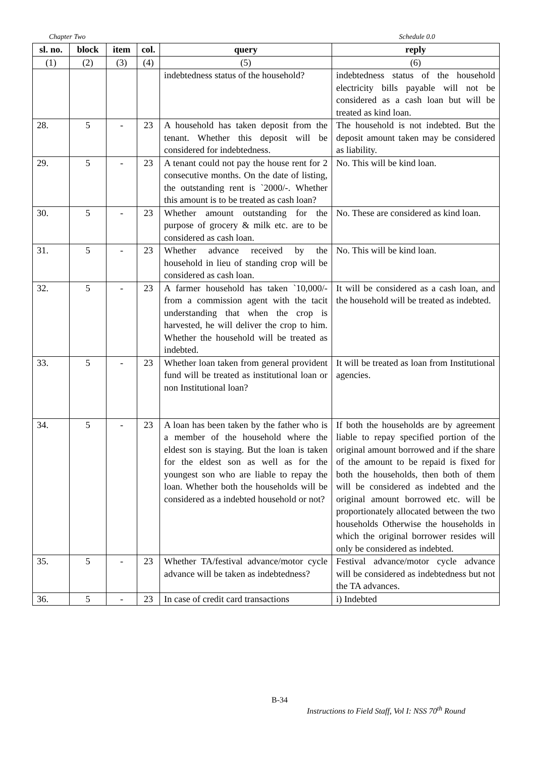Chapter Two Schedule 0.0
| sl. no. | block | item | col. | query | reply |
| --- | --- | --- | --- | --- | --- |
| (1) | (2) | (3) | (4) | (5) | (6) |
| | | | | indebtedness status of the household? | indebtedness status of the household electricity bills payable will not be considered as a cash loan but will be treated as kind loan. |
| 28. | 5 | - | 23 | A household has taken deposit from the tenant. Whether this deposit will be considered for indebtedness. | The household is not indebted. But the deposit amount taken may be considered as liability. |
| 29. | 5 | - | 23 | A tenant could not pay the house rent for 2 consecutive months. On the date of listing, the outstanding rent is `2000/-. Whether this amount is to be treated as cash loan? | No. This will be kind loan. |
| 30. | 5 | - | 23 | Whether amount outstanding for the purpose of grocery & milk etc. are to be considered as cash loan. | No. These are considered as kind loan. |
| 31. | 5 | - | 23 | Whether advance received by the household in lieu of standing crop will be considered as cash loan. | No. This will be kind loan. |
| 32. | 5 | - | 23 | A farmer household has taken `10,000/- from a commission agent with the tacit understanding that when the crop is harvested, he will deliver the crop to him. Whether the household will be treated as indebted. | It will be considered as a cash loan, and the household will be treated as indebted. |
| 33. | 5 | - | 23 | Whether loan taken from general provident fund will be treated as institutional loan or non Institutional loan? | It will be treated as loan from Institutional agencies. |
| 34. | 5 | - | 23 | A loan has been taken by the father who is a member of the household where the eldest son is staying. But the loan is taken for the eldest son as well as for the youngest son who are liable to repay the loan. Whether both the households will be considered as a indebted household or not? | If both the households are by agreement liable to repay specified portion of the original amount borrowed and if the share of the amount to be repaid is fixed for both the households, then both of them will be considered as indebted and the original amount borrowed etc. will be proportionately allocated between the two households Otherwise the households in which the original borrower resides will only be considered as indebted. |
| 35. | 5 | - | 23 | Whether TA/festival advance/motor cycle advance will be taken as indebtedness? | Festival advance/motor cycle advance will be considered as indebtedness but not the TA advances. |
| 36. | 5 | - | 23 | In case of credit card transactions | i) Indebted |
B-34
Instructions to Field Staff, Vol I: NSS 70<sup>th</sup> Round